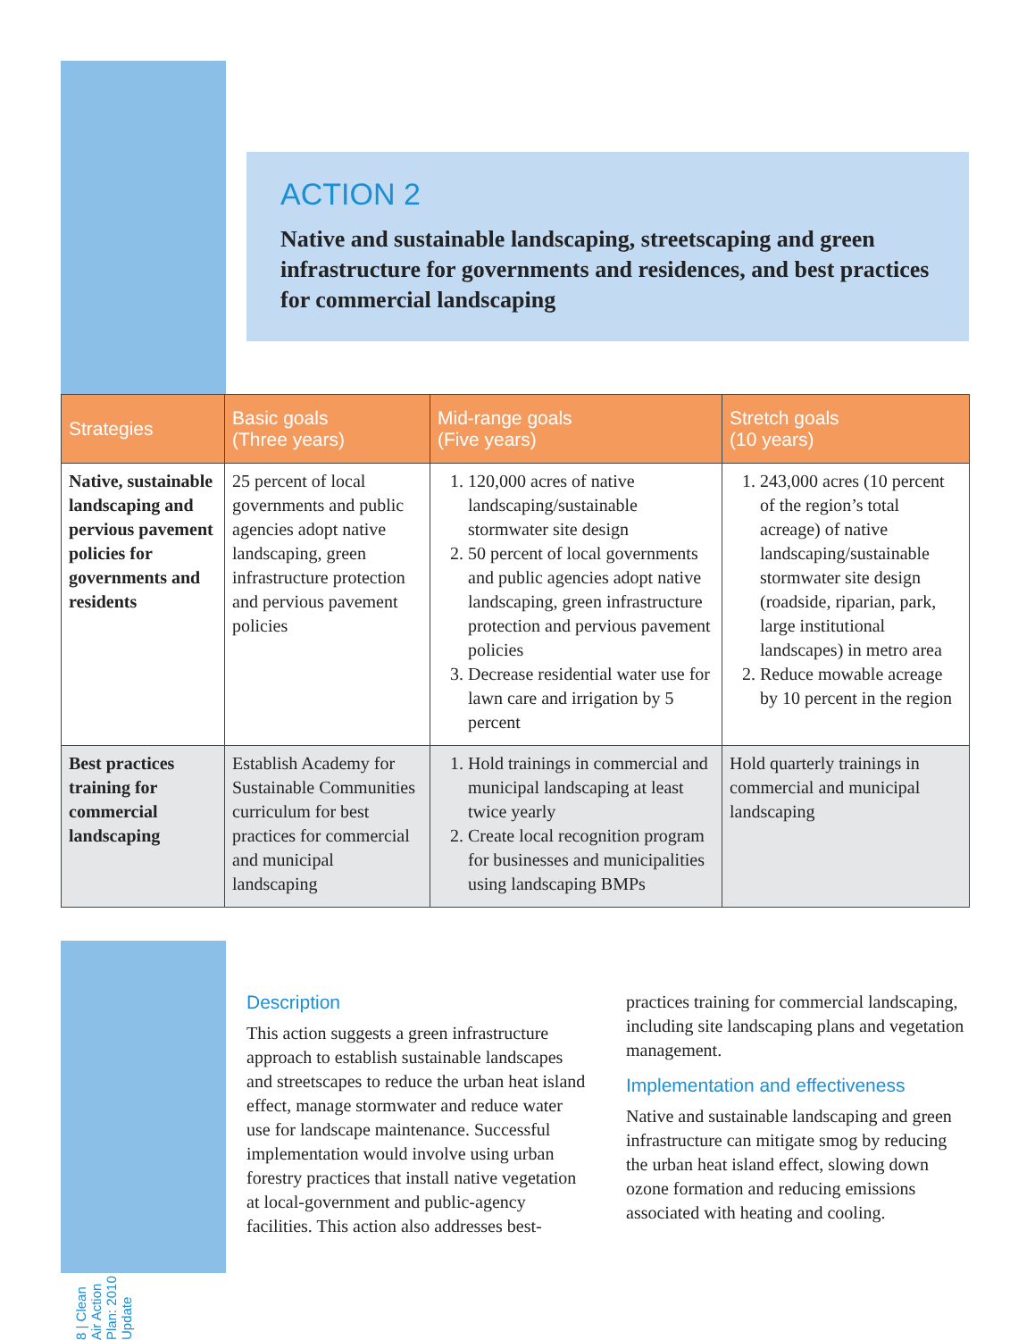ACTION 2
Native and sustainable landscaping, streetscaping and green infrastructure for governments and residences, and best practices for commercial landscaping
| Strategies | Basic goals (Three years) | Mid-range goals (Five years) | Stretch goals (10 years) |
| --- | --- | --- | --- |
| Native, sustainable landscaping and pervious pavement policies for governments and residents | 25 percent of local governments and public agencies adopt native landscaping, green infrastructure protection and pervious pavement policies | 1. 120,000 acres of native landscaping/sustainable stormwater site design 2. 50 percent of local governments and public agencies adopt native landscaping, green infrastructure protection and pervious pavement policies 3. Decrease residential water use for lawn care and irrigation by 5 percent | 1. 243,000 acres (10 percent of the region’s total acreage) of native landscaping/sustainable stormwater site design (roadside, riparian, park, large institutional landscapes) in metro area 2. Reduce mowable acreage by 10 percent in the region |
| Best practices training for commercial landscaping | Establish Academy for Sustainable Communities curriculum for best practices for commercial and municipal landscaping | 1. Hold trainings in commercial and municipal landscaping at least twice yearly 2. Create local recognition program for businesses and municipalities using landscaping BMPs | Hold quarterly trainings in commercial and municipal landscaping |
Description
This action suggests a green infrastructure approach to establish sustainable landscapes and streetscapes to reduce the urban heat island effect, manage stormwater and reduce water use for landscape maintenance. Successful implementation would involve using urban forestry practices that install native vegetation at local-government and public-agency facilities. This action also addresses best-practices training for commercial landscaping, including site landscaping plans and vegetation management.
Implementation and effectiveness
Native and sustainable landscaping and green infrastructure can mitigate smog by reducing the urban heat island effect, slowing down ozone formation and reducing emissions associated with heating and cooling.
8 | Clean Air Action Plan: 2010 Update